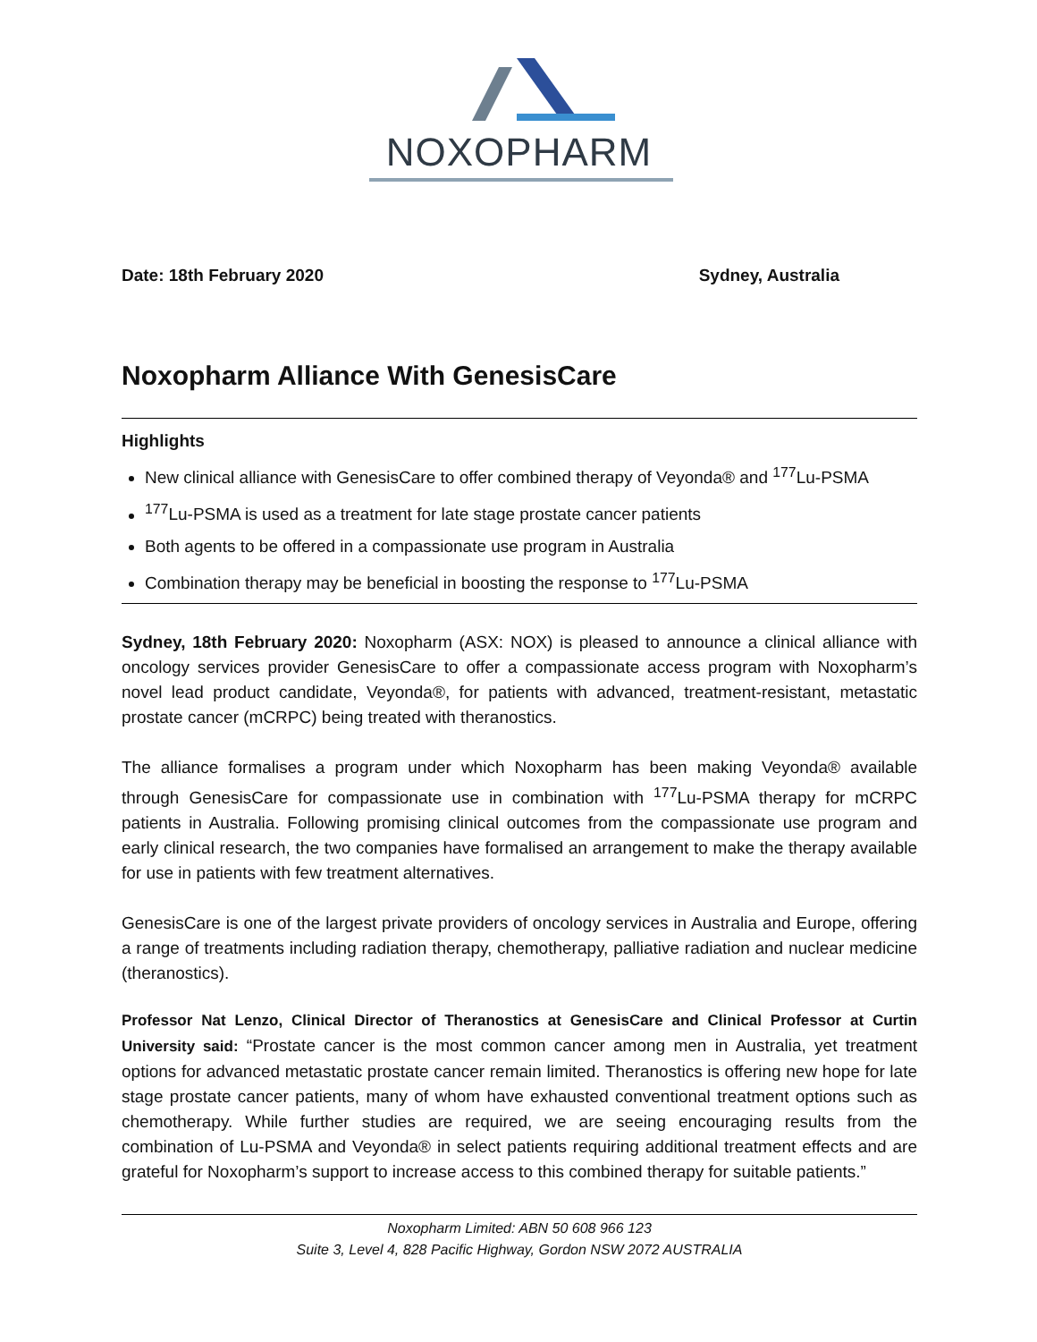NOXOPHARM
Date: 18th February 2020 Sydney, Australia
Noxopharm Alliance With GenesisCare
Highlights
New clinical alliance with GenesisCare to offer combined therapy of Veyonda® and <sup>177</sup>Lu-PSMA
<sup>177</sup>Lu-PSMA is used as a treatment for late stage prostate cancer patients
Both agents to be offered in a compassionate use program in Australia
Combination therapy may be beneficial in boosting the response to <sup>177</sup>Lu-PSMA
Sydney, 18th February 2020: Noxopharm (ASX: NOX) is pleased to announce a clinical alliance with oncology services provider GenesisCare to offer a compassionate access program with Noxopharm’s novel lead product candidate, Veyonda®, for patients with advanced, treatment-resistant, metastatic prostate cancer (mCRPC) being treated with theranostics.
The alliance formalises a program under which Noxopharm has been making Veyonda® available through GenesisCare for compassionate use in combination with <sup>177</sup>Lu-PSMA therapy for mCRPC patients in Australia. Following promising clinical outcomes from the compassionate use program and early clinical research, the two companies have formalised an arrangement to make the therapy available for use in patients with few treatment alternatives.
GenesisCare is one of the largest private providers of oncology services in Australia and Europe, offering a range of treatments including radiation therapy, chemotherapy, palliative radiation and nuclear medicine (theranostics).
Professor Nat Lenzo, Clinical Director of Theranostics at GenesisCare and Clinical Professor at Curtin University said: “Prostate cancer is the most common cancer among men in Australia, yet treatment options for advanced metastatic prostate cancer remain limited. Theranostics is offering new hope for late stage prostate cancer patients, many of whom have exhausted conventional treatment options such as chemotherapy. While further studies are required, we are seeing encouraging results from the combination of Lu-PSMA and Veyonda® in select patients requiring additional treatment effects and are grateful for Noxopharm’s support to increase access to this combined therapy for suitable patients.”
Noxopharm Limited: ABN 50 608 966 123
Suite 3, Level 4, 828 Pacific Highway, Gordon NSW 2072 AUSTRALIA